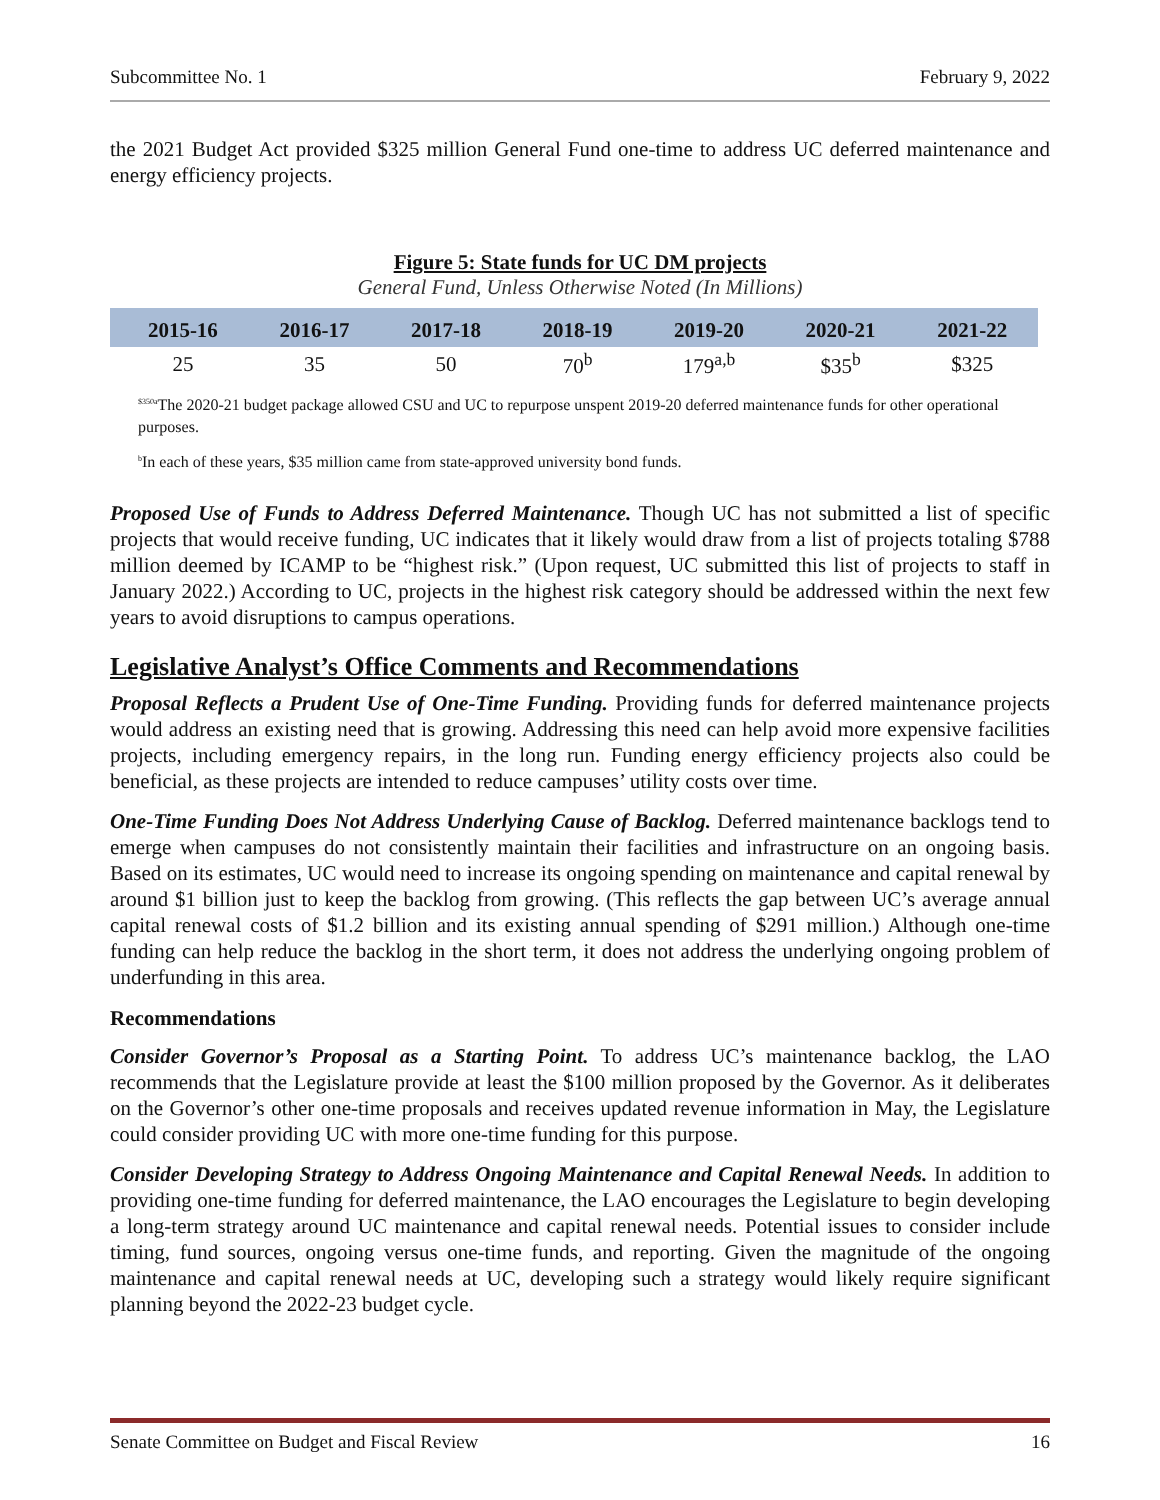Subcommittee No. 1 February 9, 2022
the 2021 Budget Act provided $325 million General Fund one-time to address UC deferred maintenance and energy efficiency projects.
Figure 5: State funds for UC DM projects
General Fund, Unless Otherwise Noted (In Millions)
| | 2015-16 | 2016-17 | 2017-18 | 2018-19 | 2019-20 | 2020-21 | 2021-22 |
| --- | --- | --- | --- | --- | --- | --- | --- |
| | 25 | 35 | 50 | 70<sup>b</sup> | 179<sup>a,b</sup> | $35<sup>b</sup> | $325 |
<sup>$350a</sup>The 2020-21 budget package allowed CSU and UC to repurpose unspent 2019-20 deferred maintenance funds for other operational purposes.
<sup>b</sup> In each of these years, $35 million came from state-approved university bond funds.
Proposed Use of Funds to Address Deferred Maintenance. Though UC has not submitted a list of specific projects that would receive funding, UC indicates that it likely would draw from a list of projects totaling $788 million deemed by ICAMP to be “highest risk.” (Upon request, UC submitted this list of projects to staff in January 2022.) According to UC, projects in the highest risk category should be addressed within the next few years to avoid disruptions to campus operations.
Legislative Analyst’s Office Comments and Recommendations
Proposal Reflects a Prudent Use of One-Time Funding. Providing funds for deferred maintenance projects would address an existing need that is growing. Addressing this need can help avoid more expensive facilities projects, including emergency repairs, in the long run. Funding energy efficiency projects also could be beneficial, as these projects are intended to reduce campuses’ utility costs over time.
One-Time Funding Does Not Address Underlying Cause of Backlog. Deferred maintenance backlogs tend to emerge when campuses do not consistently maintain their facilities and infrastructure on an ongoing basis. Based on its estimates, UC would need to increase its ongoing spending on maintenance and capital renewal by around $1 billion just to keep the backlog from growing. (This reflects the gap between UC’s average annual capital renewal costs of $1.2 billion and its existing annual spending of $291 million.) Although one-time funding can help reduce the backlog in the short term, it does not address the underlying ongoing problem of underfunding in this area.
Recommendations
Consider Governor’s Proposal as a Starting Point. To address UC’s maintenance backlog, the LAO recommends that the Legislature provide at least the $100 million proposed by the Governor. As it deliberates on the Governor’s other one-time proposals and receives updated revenue information in May, the Legislature could consider providing UC with more one-time funding for this purpose.
Consider Developing Strategy to Address Ongoing Maintenance and Capital Renewal Needs. In addition to providing one-time funding for deferred maintenance, the LAO encourages the Legislature to begin developing a long-term strategy around UC maintenance and capital renewal needs. Potential issues to consider include timing, fund sources, ongoing versus one-time funds, and reporting. Given the magnitude of the ongoing maintenance and capital renewal needs at UC, developing such a strategy would likely require significant planning beyond the 2022-23 budget cycle.
Senate Committee on Budget and Fiscal Review 16